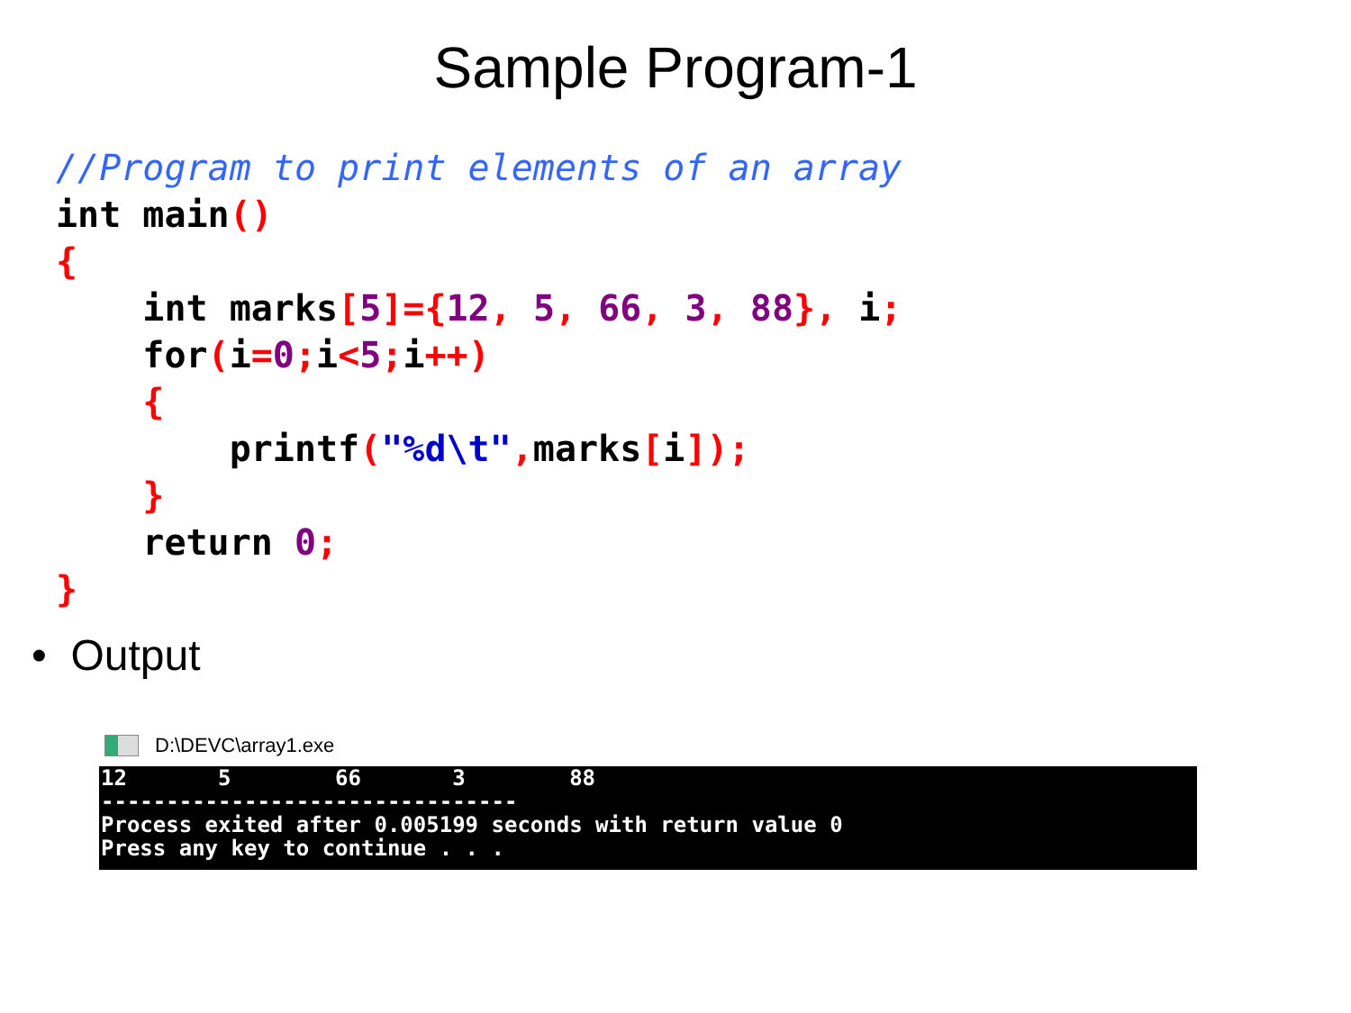Sample Program-1
//Program to print elements of an array
int main()
{
    int marks[5]={12, 5, 66, 3, 88}, i;
    for(i=0; i<5; i++)
    {
        printf("%d\t", marks[i]);
    }
    return 0;
}
• Output
D:\DEVC\array1.exe
12 5 66 3 88 -------------------------------- Process exited after 0.005199 seconds with return value 0 Press any key to continue . . .